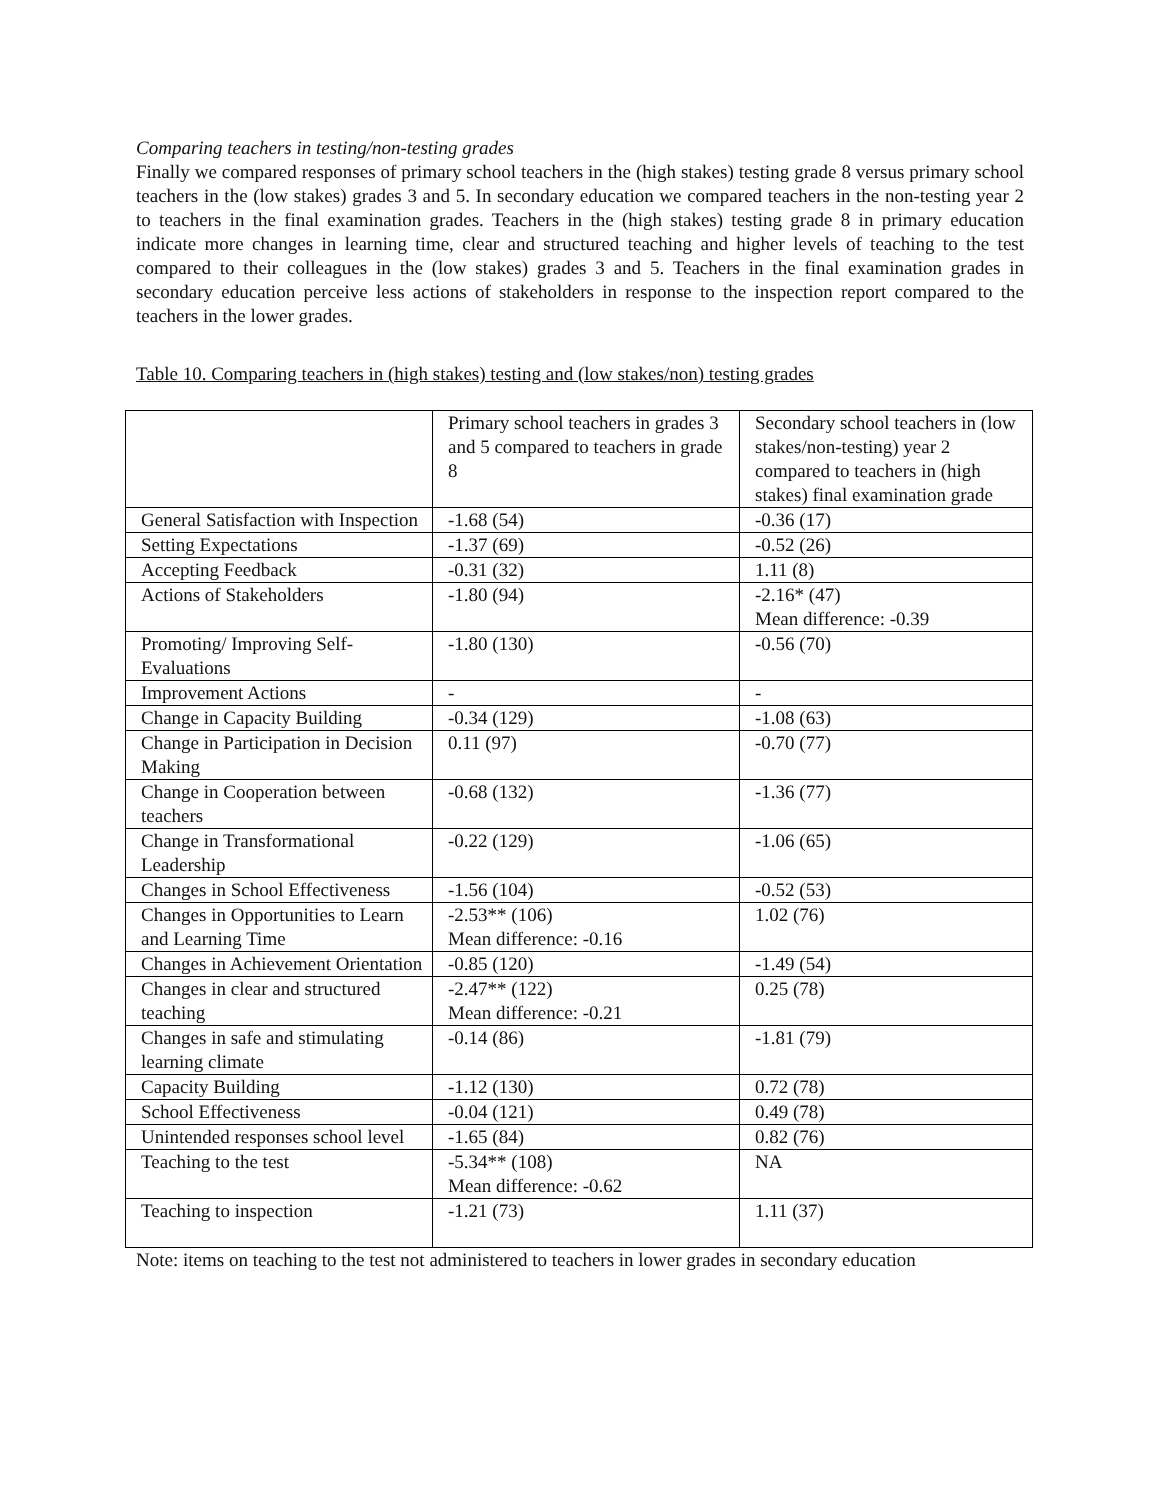Comparing teachers in testing/non-testing grades
Finally we compared responses of primary school teachers in the (high stakes) testing grade 8 versus primary school teachers in the (low stakes) grades 3 and 5. In secondary education we compared teachers in the non-testing year 2 to teachers in the final examination grades. Teachers in the (high stakes) testing grade 8 in primary education indicate more changes in learning time, clear and structured teaching and higher levels of teaching to the test compared to their colleagues in the (low stakes) grades 3 and 5. Teachers in the final examination grades in secondary education perceive less actions of stakeholders in response to the inspection report compared to the teachers in the lower grades.
Table 10. Comparing teachers in (high stakes) testing and (low stakes/non) testing grades
| | Primary school teachers in grades 3 and 5 compared to teachers in grade 8 | Secondary school teachers in (low stakes/non-testing) year 2 compared to teachers in (high stakes) final examination grade |
| General Satisfaction with Inspection | -1.68 (54) | -0.36 (17) |
| Setting Expectations | -1.37 (69) | -0.52 (26) |
| Accepting Feedback | -0.31 (32) | 1.11 (8) |
| Actions of Stakeholders | -1.80 (94) | -2.16* (47) Mean difference: -0.39 |
| Promoting/ Improving Self-Evaluations | -1.80 (130) | -0.56 (70) |
| Improvement Actions | - | - |
| Change in Capacity Building | -0.34 (129) | -1.08 (63) |
| Change in Participation in Decision Making | 0.11 (97) | -0.70 (77) |
| Change in Cooperation between teachers | -0.68 (132) | -1.36 (77) |
| Change in Transformational Leadership | -0.22 (129) | -1.06 (65) |
| Changes in School Effectiveness | -1.56 (104) | -0.52 (53) |
| Changes in Opportunities to Learn and Learning Time | -2.53** (106) Mean difference: -0.16 | 1.02 (76) |
| Changes in Achievement Orientation | -0.85 (120) | -1.49 (54) |
| Changes in clear and structured teaching | -2.47** (122) Mean difference: -0.21 | 0.25 (78) |
| Changes in safe and stimulating learning climate | -0.14 (86) | -1.81 (79) |
| Capacity Building | -1.12 (130) | 0.72 (78) |
| School Effectiveness | -0.04 (121) | 0.49 (78) |
| Unintended responses school level | -1.65 (84) | 0.82 (76) |
| Teaching to the test | -5.34** (108) Mean difference: -0.62 | NA |
| Teaching to inspection | -1.21 (73) | 1.11 (37) |
Note: items on teaching to the test not administered to teachers in lower grades in secondary education